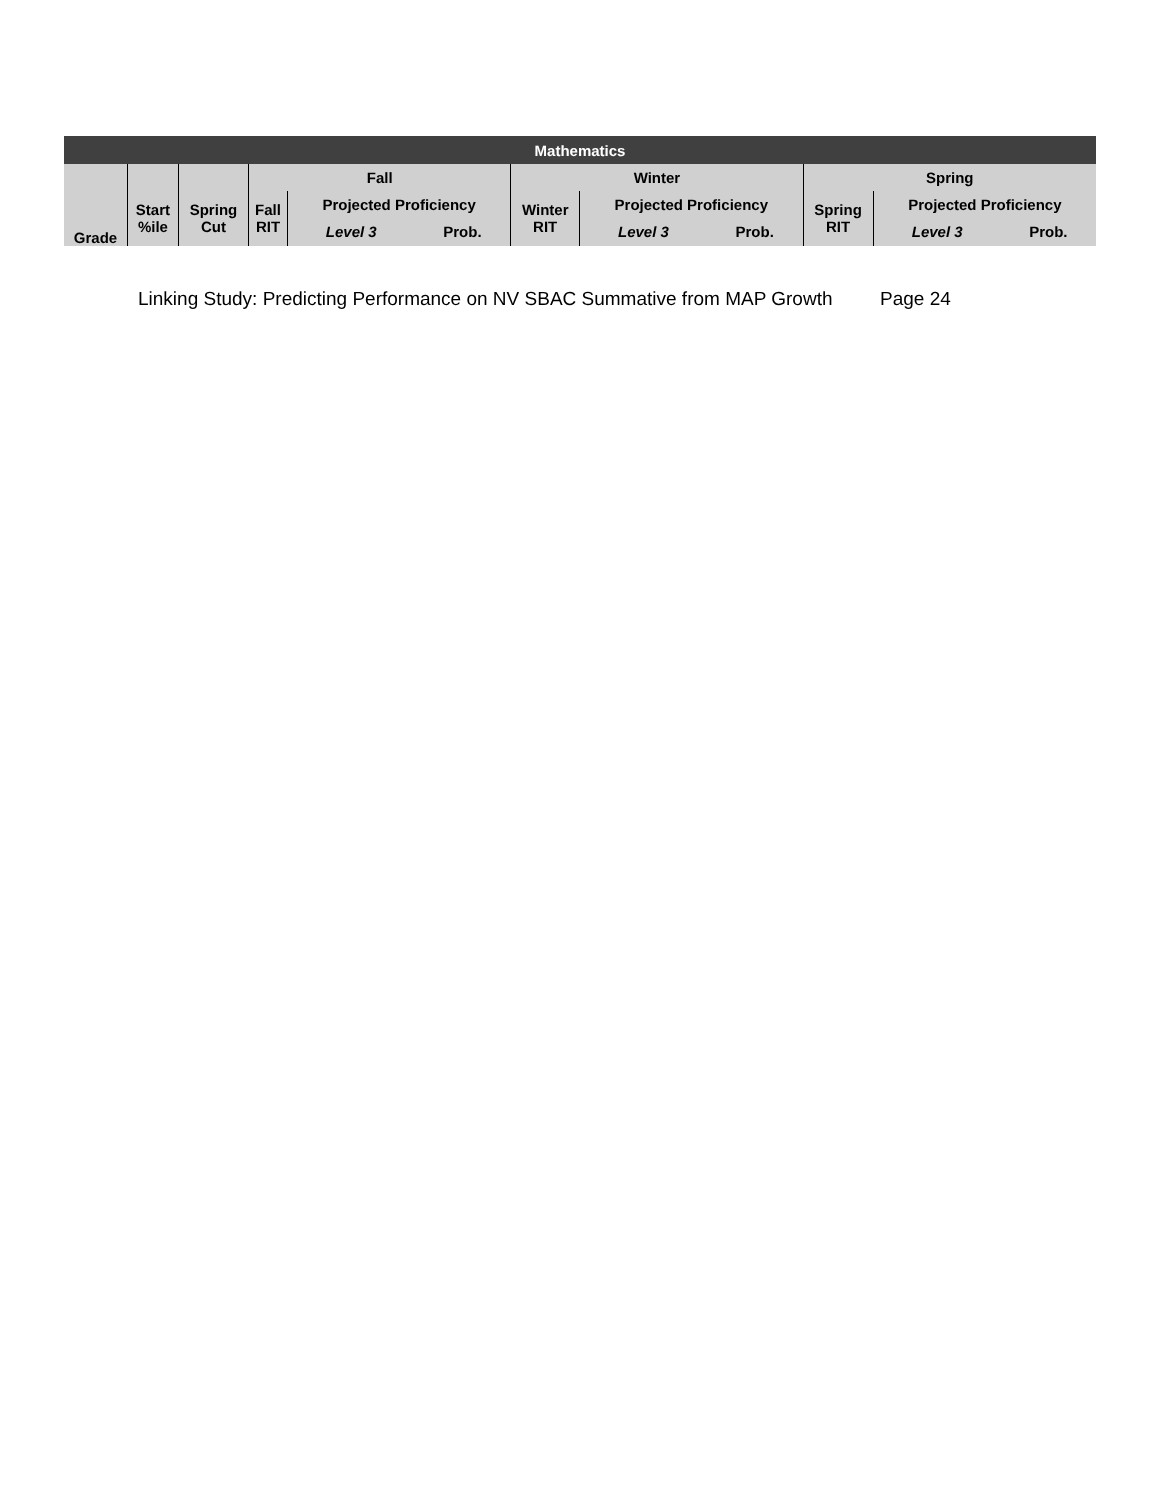| Mathematics | | | | | | | | | | | |
| --- | --- | --- | --- | --- | --- | --- | --- | --- | --- | --- | --- |
| | | | Fall | | | Winter | | | Spring | | |
| Grade | Start %ile | Spring Cut | Fall RIT | Projected Proficiency | | Winter RIT | Projected Proficiency | | Spring RIT | Projected Proficiency | |
| | | | | Level 3 | Prob. | | Level 3 | Prob. | | Level 3 | Prob. |
Linking Study: Predicting Performance on NV SBAC Summative from MAP Growth Page 24